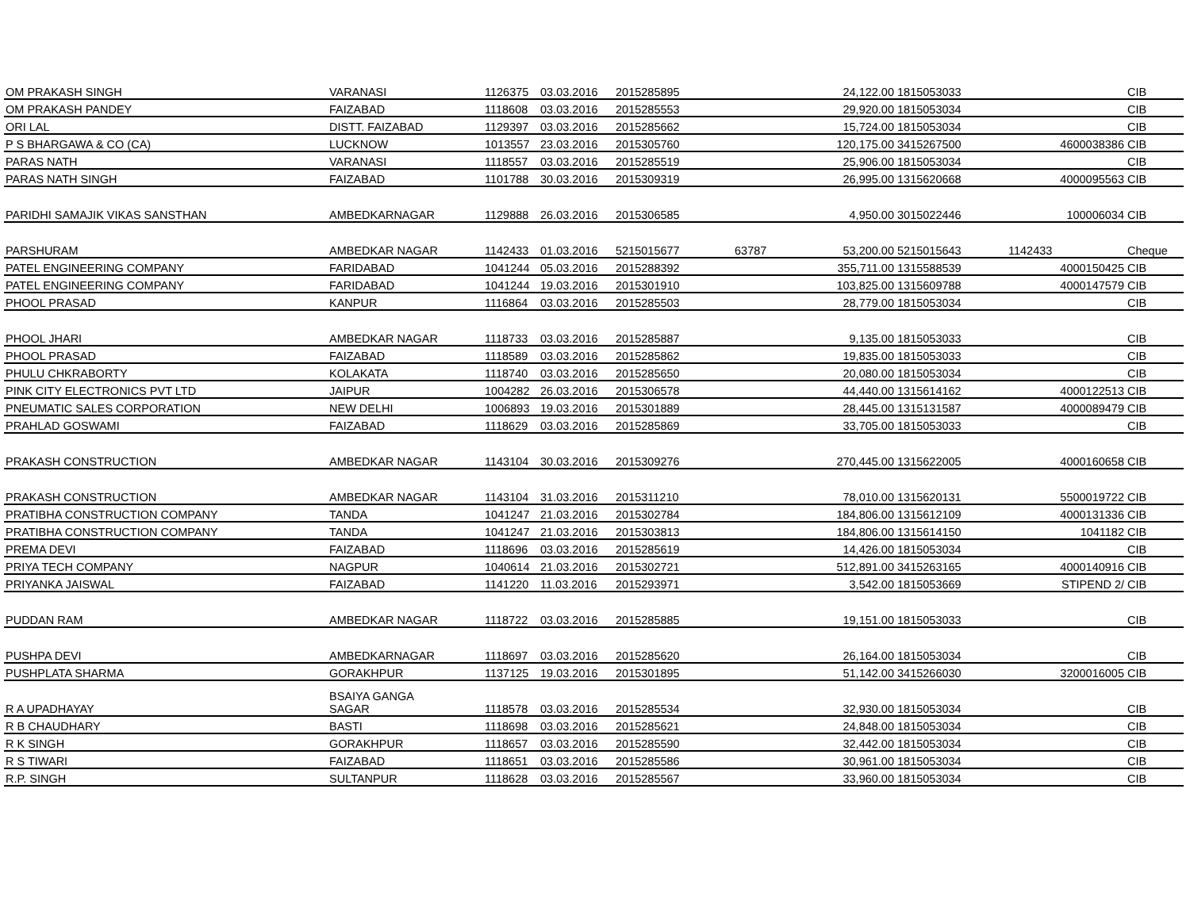| OM PRAKASH SINGH | VARANASI | 1126375 | 03.03.2016 | 2015285895 | | 24,122.00 | 1815053033 | | CIB |
| OM PRAKASH PANDEY | FAIZABAD | 1118608 | 03.03.2016 | 2015285553 | | 29,920.00 | 1815053034 | | CIB |
| ORI LAL | DISTT. FAIZABAD | 1129397 | 03.03.2016 | 2015285662 | | 15,724.00 | 1815053034 | | CIB |
| P S BHARGAWA & CO (CA) | LUCKNOW | 1013557 | 23.03.2016 | 2015305760 | | 120,175.00 | 3415267500 | 4600038386 | CIB |
| PARAS NATH | VARANASI | 1118557 | 03.03.2016 | 2015285519 | | 25,906.00 | 1815053034 | | CIB |
| PARAS NATH SINGH | FAIZABAD | 1101788 | 30.03.2016 | 2015309319 | | 26,995.00 | 1315620668 | 4000095563 | CIB |
| PARIDHI SAMAJIK VIKAS SANSTHAN | AMBEDKARNAGAR | 1129888 | 26.03.2016 | 2015306585 | | 4,950.00 | 3015022446 | 100006034 | CIB |
| PARSHURAM | AMBEDKAR NAGAR | 1142433 | 01.03.2016 | 5215015677 | 63787 | 53,200.00 | 5215015643 | 1142433 | Cheque |
| PATEL ENGINEERING COMPANY | FARIDABAD | 1041244 | 05.03.2016 | 2015288392 | | 355,711.00 | 1315588539 | 4000150425 | CIB |
| PATEL ENGINEERING COMPANY | FARIDABAD | 1041244 | 19.03.2016 | 2015301910 | | 103,825.00 | 1315609788 | 4000147579 | CIB |
| PHOOL PRASAD | KANPUR | 1116864 | 03.03.2016 | 2015285503 | | 28,779.00 | 1815053034 | | CIB |
| PHOOL JHARI | AMBEDKAR NAGAR | 1118733 | 03.03.2016 | 2015285887 | | 9,135.00 | 1815053033 | | CIB |
| PHOOL PRASAD | FAIZABAD | 1118589 | 03.03.2016 | 2015285862 | | 19,835.00 | 1815053033 | | CIB |
| PHULU CHKRABORTY | KOLAKATA | 1118740 | 03.03.2016 | 2015285650 | | 20,080.00 | 1815053034 | | CIB |
| PINK CITY ELECTRONICS PVT LTD | JAIPUR | 1004282 | 26.03.2016 | 2015306578 | | 44,440.00 | 1315614162 | 4000122513 | CIB |
| PNEUMATIC SALES CORPORATION | NEW DELHI | 1006893 | 19.03.2016 | 2015301889 | | 28,445.00 | 1315131587 | 4000089479 | CIB |
| PRAHLAD GOSWAMI | FAIZABAD | 1118629 | 03.03.2016 | 2015285869 | | 33,705.00 | 1815053033 | | CIB |
| PRAKASH CONSTRUCTION | AMBEDKAR NAGAR | 1143104 | 30.03.2016 | 2015309276 | | 270,445.00 | 1315622005 | 4000160658 | CIB |
| PRAKASH CONSTRUCTION | AMBEDKAR NAGAR | 1143104 | 31.03.2016 | 2015311210 | | 78,010.00 | 1315620131 | 5500019722 | CIB |
| PRATIBHA CONSTRUCTION COMPANY | TANDA | 1041247 | 21.03.2016 | 2015302784 | | 184,806.00 | 1315612109 | 4000131336 | CIB |
| PRATIBHA CONSTRUCTION COMPANY | TANDA | 1041247 | 21.03.2016 | 2015303813 | | 184,806.00 | 1315614150 | 1041182 | CIB |
| PREMA DEVI | FAIZABAD | 1118696 | 03.03.2016 | 2015285619 | | 14,426.00 | 1815053034 | | CIB |
| PRIYA TECH COMPANY | NAGPUR | 1040614 | 21.03.2016 | 2015302721 | | 512,891.00 | 3415263165 | 4000140916 | CIB |
| PRIYANKA JAISWAL | FAIZABAD | 1141220 | 11.03.2016 | 2015293971 | | 3,542.00 | 1815053669 | STIPEND 2/ | CIB |
| PUDDAN RAM | AMBEDKAR NAGAR | 1118722 | 03.03.2016 | 2015285885 | | 19,151.00 | 1815053033 | | CIB |
| PUSHPA DEVI | AMBEDKARNAGAR | 1118697 | 03.03.2016 | 2015285620 | | 26,164.00 | 1815053034 | | CIB |
| PUSHPLATA SHARMA | GORAKHPUR | 1137125 | 19.03.2016 | 2015301895 | | 51,142.00 | 3415266030 | 3200016005 | CIB |
| R A UPADHAYAY | BSAIYA GANGA SAGAR | 1118578 | 03.03.2016 | 2015285534 | | 32,930.00 | 1815053034 | | CIB |
| R B CHAUDHARY | BASTI | 1118698 | 03.03.2016 | 2015285621 | | 24,848.00 | 1815053034 | | CIB |
| R K SINGH | GORAKHPUR | 1118657 | 03.03.2016 | 2015285590 | | 32,442.00 | 1815053034 | | CIB |
| R S TIWARI | FAIZABAD | 1118651 | 03.03.2016 | 2015285586 | | 30,961.00 | 1815053034 | | CIB |
| R.P. SINGH | SULTANPUR | 1118628 | 03.03.2016 | 2015285567 | | 33,960.00 | 1815053034 | | CIB |